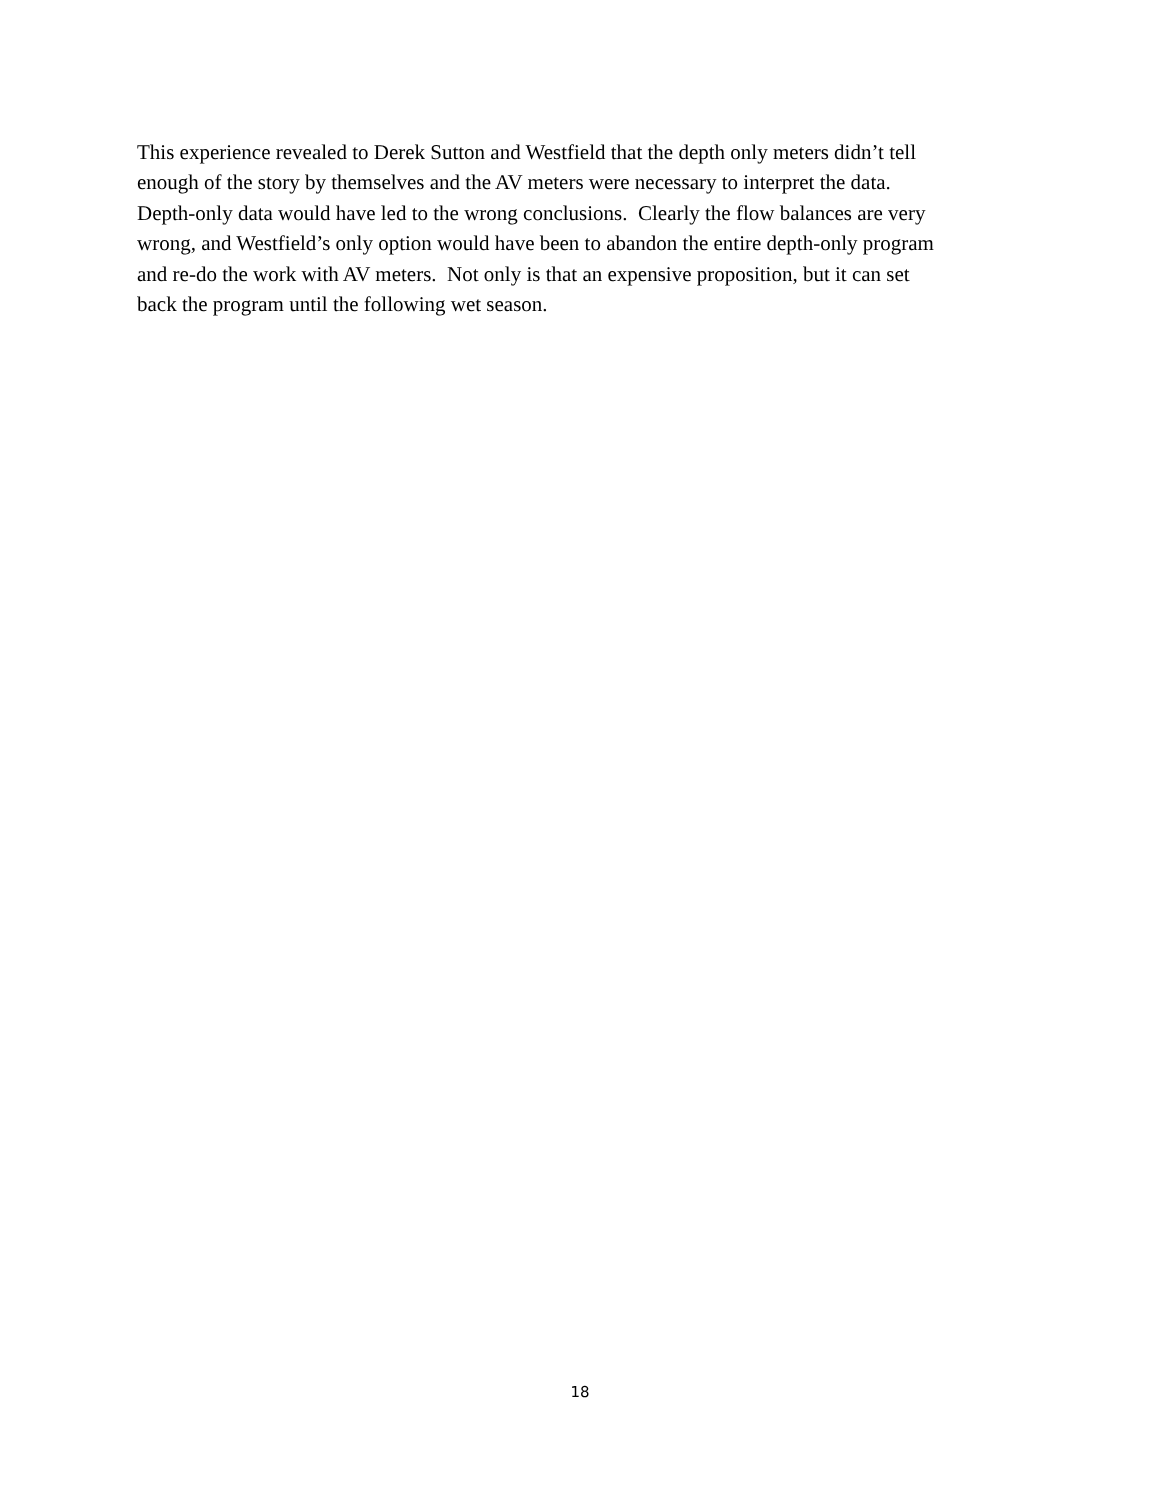This experience revealed to Derek Sutton and Westfield that the depth only meters didn’t tell
enough of the story by themselves and the AV meters were necessary to interpret the data.
Depth-only data would have led to the wrong conclusions. Clearly the flow balances are very
wrong, and Westfield’s only option would have been to abandon the entire depth-only program
and re-do the work with AV meters. Not only is that an expensive proposition, but it can set
back the program until the following wet season.
18